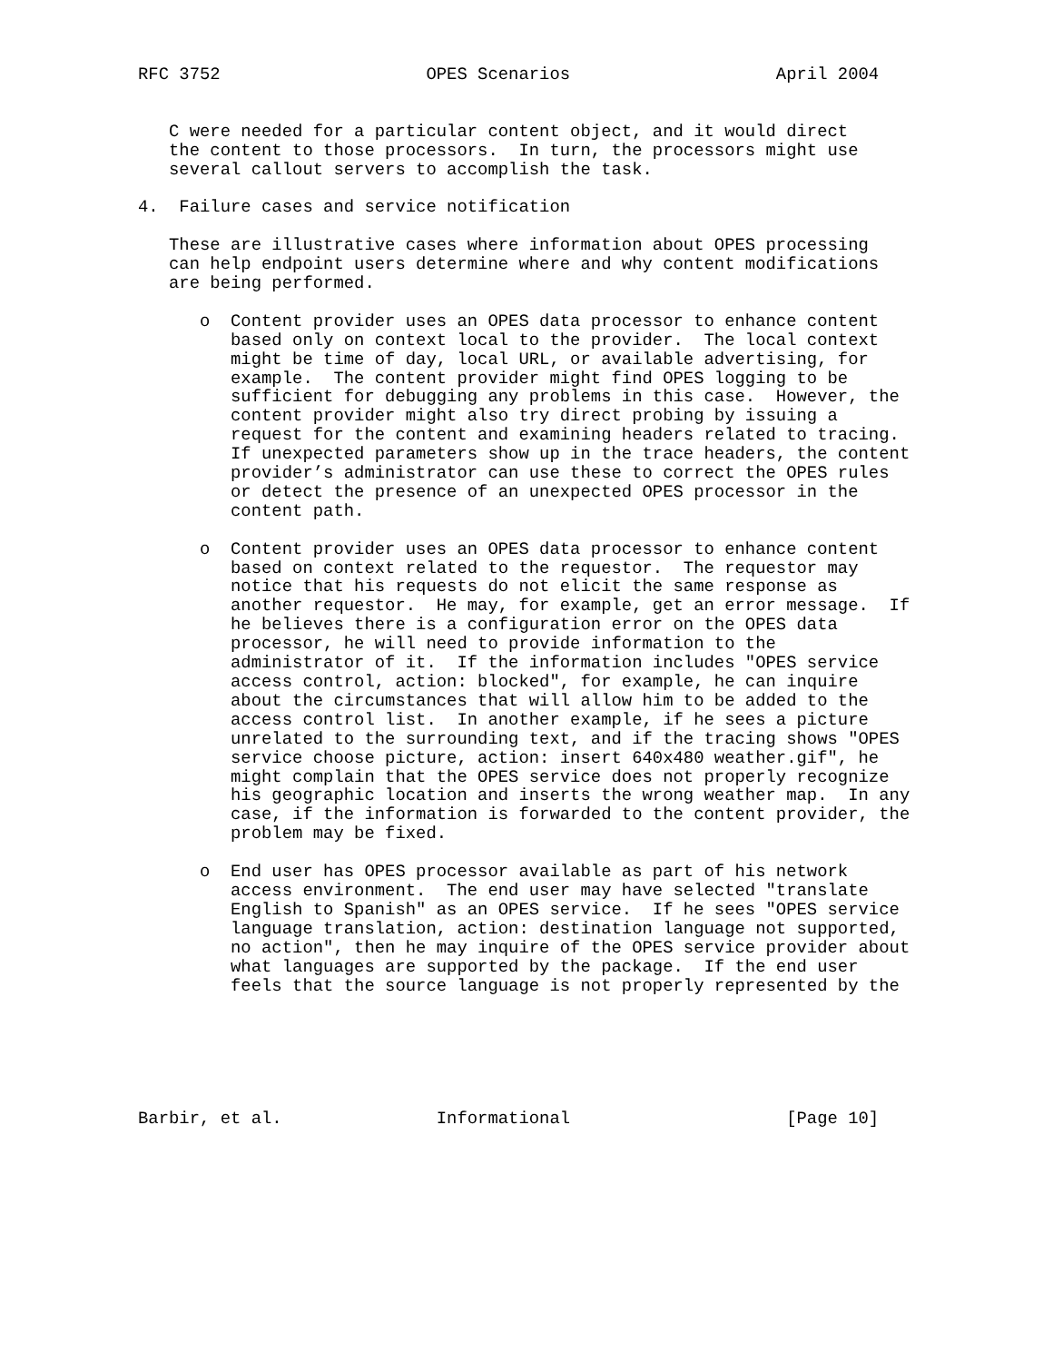RFC 3752                    OPES Scenarios                    April 2004


   C were needed for a particular content object, and it would direct
   the content to those processors.  In turn, the processors might use
   several callout servers to accomplish the task.

4.  Failure cases and service notification

   These are illustrative cases where information about OPES processing
   can help endpoint users determine where and why content modifications
   are being performed.

      o  Content provider uses an OPES data processor to enhance content
         based only on context local to the provider.  The local context
         might be time of day, local URL, or available advertising, for
         example.  The content provider might find OPES logging to be
         sufficient for debugging any problems in this case.  However, the
         content provider might also try direct probing by issuing a
         request for the content and examining headers related to tracing.
         If unexpected parameters show up in the trace headers, the content
         provider’s administrator can use these to correct the OPES rules
         or detect the presence of an unexpected OPES processor in the
         content path.

      o  Content provider uses an OPES data processor to enhance content
         based on context related to the requestor.  The requestor may
         notice that his requests do not elicit the same response as
         another requestor.  He may, for example, get an error message.  If
         he believes there is a configuration error on the OPES data
         processor, he will need to provide information to the
         administrator of it.  If the information includes "OPES service
         access control, action: blocked", for example, he can inquire
         about the circumstances that will allow him to be added to the
         access control list.  In another example, if he sees a picture
         unrelated to the surrounding text, and if the tracing shows "OPES
         service choose picture, action: insert 640x480 weather.gif", he
         might complain that the OPES service does not properly recognize
         his geographic location and inserts the wrong weather map.  In any
         case, if the information is forwarded to the content provider, the
         problem may be fixed.

      o  End user has OPES processor available as part of his network
         access environment.  The end user may have selected "translate
         English to Spanish" as an OPES service.  If he sees "OPES service
         language translation, action: destination language not supported,
         no action", then he may inquire of the OPES service provider about
         what languages are supported by the package.  If the end user
         feels that the source language is not properly represented by the






Barbir, et al.               Informational                     [Page 10]